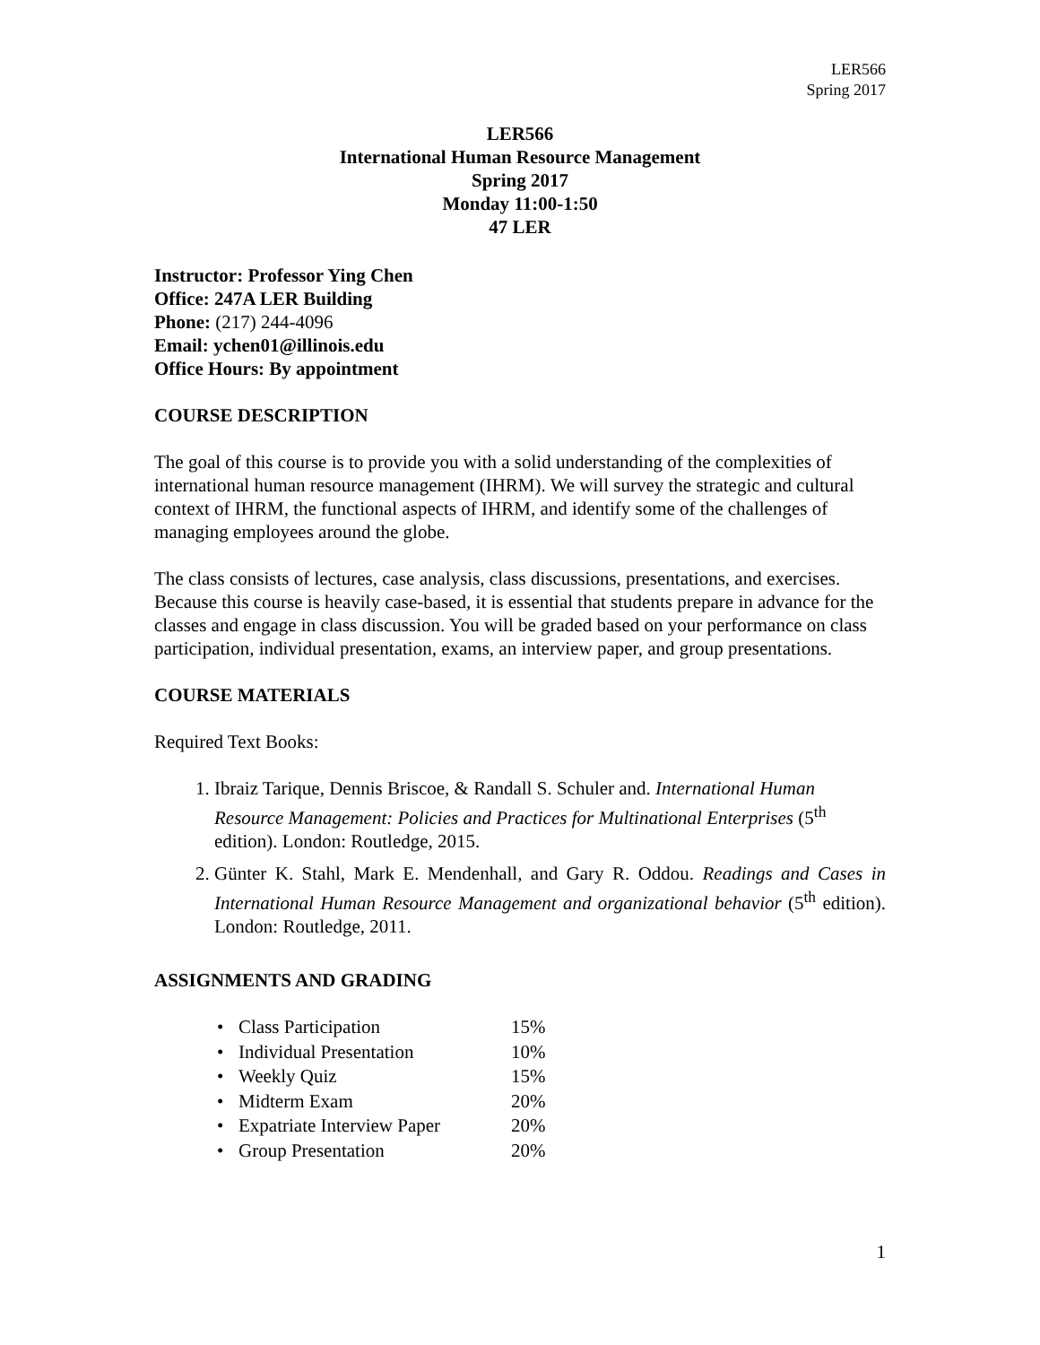LER566
Spring 2017
LER566
International Human Resource Management
Spring 2017
Monday 11:00-1:50
47 LER
Instructor: Professor Ying Chen
Office: 247A LER Building
Phone: (217) 244-4096
Email: ychen01@illinois.edu
Office Hours: By appointment
COURSE DESCRIPTION
The goal of this course is to provide you with a solid understanding of the complexities of international human resource management (IHRM). We will survey the strategic and cultural context of IHRM, the functional aspects of IHRM, and identify some of the challenges of managing employees around the globe.
The class consists of lectures, case analysis, class discussions, presentations, and exercises. Because this course is heavily case-based, it is essential that students prepare in advance for the classes and engage in class discussion. You will be graded based on your performance on class participation, individual presentation, exams, an interview paper, and group presentations.
COURSE MATERIALS
Required Text Books:
1. Ibraiz Tarique, Dennis Briscoe, & Randall S. Schuler and. International Human Resource Management: Policies and Practices for Multinational Enterprises (5<sup>th</sup> edition). London: Routledge, 2015.
2. Günter K. Stahl, Mark E. Mendenhall, and Gary R. Oddou. Readings and Cases in International Human Resource Management and organizational behavior (5<sup>th</sup> edition). London: Routledge, 2011.
ASSIGNMENTS AND GRADING
• Class Participation 15%
• Individual Presentation 10%
• Weekly Quiz 15%
• Midterm Exam 20%
• Expatriate Interview Paper 20%
• Group Presentation 20%
1